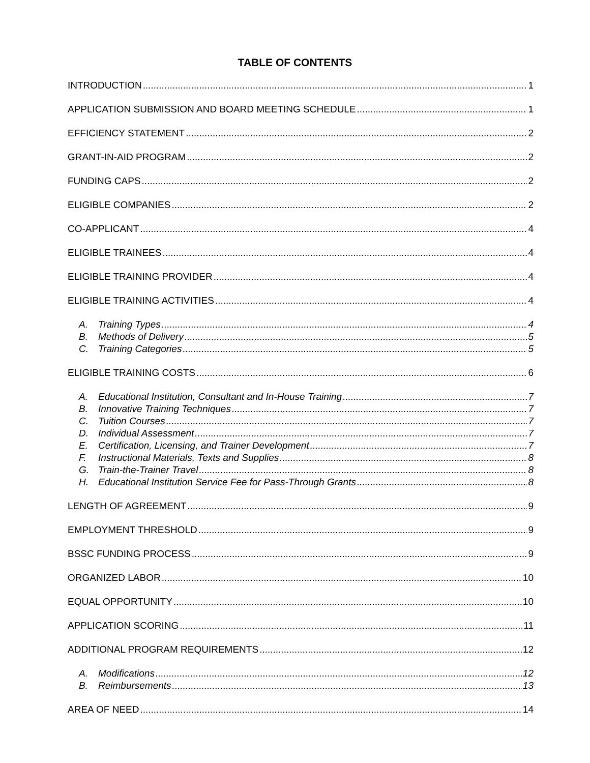TABLE OF CONTENTS
INTRODUCTION 1
APPLICATION SUBMISSION AND BOARD MEETING SCHEDULE 1
EFFICIENCY STATEMENT 2
GRANT-IN-AID PROGRAM 2
FUNDING CAPS 2
ELIGIBLE COMPANIES 2
CO-APPLICANT 4
ELIGIBLE TRAINEES 4
ELIGIBLE TRAINING PROVIDER 4
ELIGIBLE TRAINING ACTIVITIES 4
A. Training Types 4
B. Methods of Delivery 5
C. Training Categories 5
ELIGIBLE TRAINING COSTS 6
A. Educational Institution, Consultant and In-House Training 7
B. Innovative Training Techniques 7
C. Tuition Courses 7
D. Individual Assessment 7
E. Certification, Licensing, and Trainer Development 7
F. Instructional Materials, Texts and Supplies 8
G. Train-the-Trainer Travel 8
H. Educational Institution Service Fee for Pass-Through Grants 8
LENGTH OF AGREEMENT 9
EMPLOYMENT THRESHOLD 9
BSSC FUNDING PROCESS 9
ORGANIZED LABOR 10
EQUAL OPPORTUNITY 10
APPLICATION SCORING 11
ADDITIONAL PROGRAM REQUIREMENTS 12
A. Modifications 12
B. Reimbursements 13
AREA OF NEED 14